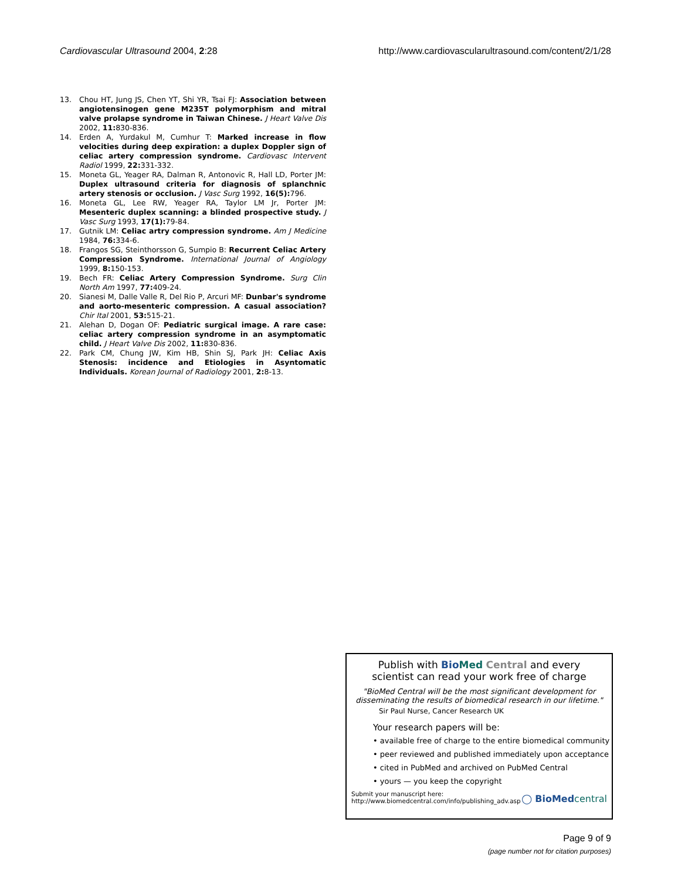Cardiovascular Ultrasound 2004, 2:28 http://www.cardiovascularultrasound.com/content/2/1/28
13. Chou HT, Jung JS, Chen YT, Shi YR, Tsai FJ: Association between angiotensinogen gene M235T polymorphism and mitral valve prolapse syndrome in Taiwan Chinese. J Heart Valve Dis 2002, 11: 830-836.
14. Erden A, Yurdakul M, Cumhur T: Marked increase in flow velocities during deep expiration: a duplex Doppler sign of celiac artery compression syndrome. Cardiovasc Intervent Radiol 1999, 22: 331-332.
15. Moneta GL, Yeager RA, Dalman R, Antonovic R, Hall LD, Porter JM: Duplex ultrasound criteria for diagnosis of splanchnic artery stenosis or occlusion. J Vasc Surg 1992, 16(5): 796.
16. Moneta GL, Lee RW, Yeager RA, Taylor LM Jr, Porter JM: Mesenteric duplex scanning: a blinded prospective study. J Vasc Surg 1993, 17(1): 79-84.
17. Gutnik LM: Celiac artry compression syndrome. Am J Medicine 1984, 76: 334-6.
18. Frangos SG, Steinthorsson G, Sumpio B: Recurrent Celiac Artery Compression Syndrome. International Journal of Angiology 1999, 8: 150-153.
19. Bech FR: Celiac Artery Compression Syndrome. Surg Clin North Am 1997, 77: 409-24.
20. Sianesi M, Dalle Valle R, Del Rio P, Arcuri MF: Dunbar's syndrome and aorto-mesenteric compression. A casual association? Chir Ital 2001, 53: 515-21.
21. Alehan D, Dogan OF: Pediatric surgical image. A rare case: celiac artery compression syndrome in an asymptomatic child. J Heart Valve Dis 2002, 11: 830-836.
22. Park CM, Chung JW, Kim HB, Shin SJ, Park JH: Celiac Axis Stenosis: incidence and Etiologies in Asyntomatic Individuals. Korean Journal of Radiology 2001, 2: 8-13.
Publish with Bio Med Central and every
scientist can read your work free of charge
"BioMed Central will be the most significant development for disseminating the results of biomedical research in our lifetime."
Sir Paul Nurse, Cancer Research UK
Your research papers will be:
• available free of charge to the entire biomedical community
• peer reviewed and published immediately upon acceptance
• cited in PubMed and archived on PubMed Central
• yours — you keep the copyright
Submit your manuscript here:
http://www.biomedcentral.com/info/publishing_adv.asp ◯ BioMed central
Page 9 of 9
(page number not for citation purposes)